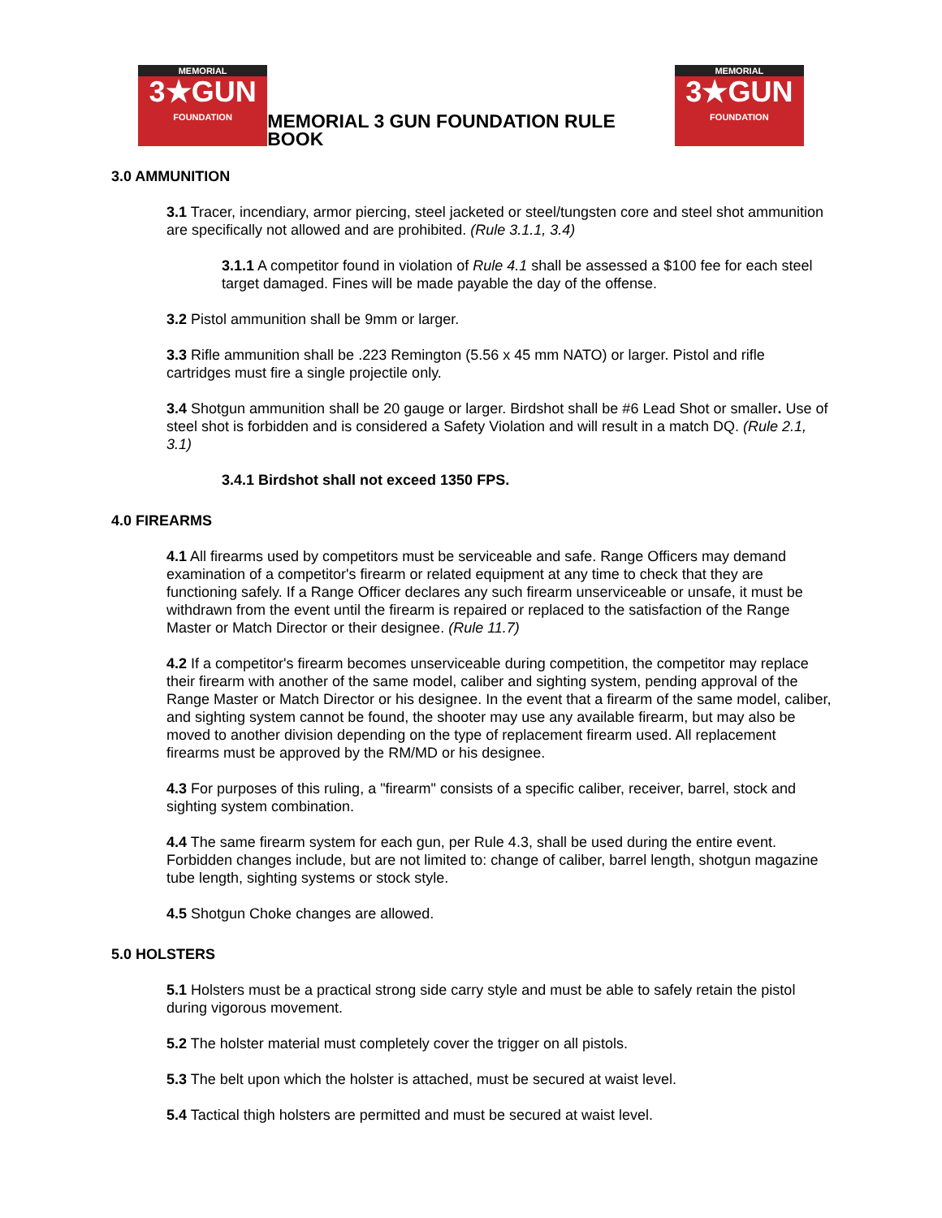MEMORIAL
3★GUN
FOUNDATION
MEMORIAL 3 GUN FOUNDATION RULE BOOK
MEMORIAL
3★GUN
FOUNDATION
3.0 AMMUNITION
3.1 Tracer, incendiary, armor piercing, steel jacketed or steel/tungsten core and steel shot ammunition are specifically not allowed and are prohibited. (Rule 3.1.1, 3.4)
3.1.1 A competitor found in violation of Rule 4.1 shall be assessed a $100 fee for each steel target damaged. Fines will be made payable the day of the offense.
3.2 Pistol ammunition shall be 9mm or larger.
3.3 Rifle ammunition shall be .223 Remington (5.56 x 45 mm NATO) or larger. Pistol and rifle cartridges must fire a single projectile only.
3.4 Shotgun ammunition shall be 20 gauge or larger. Birdshot shall be #6 Lead Shot or smaller. Use of steel shot is forbidden and is considered a Safety Violation and will result in a match DQ. (Rule 2.1, 3.1)
3.4.1 Birdshot shall not exceed 1350 FPS.
4.0 FIREARMS
4.1 All firearms used by competitors must be serviceable and safe. Range Officers may demand examination of a competitor's firearm or related equipment at any time to check that they are functioning safely. If a Range Officer declares any such firearm unserviceable or unsafe, it must be withdrawn from the event until the firearm is repaired or replaced to the satisfaction of the Range Master or Match Director or their designee. (Rule 11.7)
4.2 If a competitor's firearm becomes unserviceable during competition, the competitor may replace their firearm with another of the same model, caliber and sighting system, pending approval of the Range Master or Match Director or his designee. In the event that a firearm of the same model, caliber, and sighting system cannot be found, the shooter may use any available firearm, but may also be moved to another division depending on the type of replacement firearm used. All replacement firearms must be approved by the RM/MD or his designee.
4.3 For purposes of this ruling, a "firearm" consists of a specific caliber, receiver, barrel, stock and sighting system combination.
4.4 The same firearm system for each gun, per Rule 4.3, shall be used during the entire event. Forbidden changes include, but are not limited to: change of caliber, barrel length, shotgun magazine tube length, sighting systems or stock style.
4.5 Shotgun Choke changes are allowed.
5.0 HOLSTERS
5.1 Holsters must be a practical strong side carry style and must be able to safely retain the pistol during vigorous movement.
5.2 The holster material must completely cover the trigger on all pistols.
5.3 The belt upon which the holster is attached, must be secured at waist level.
5.4 Tactical thigh holsters are permitted and must be secured at waist level.